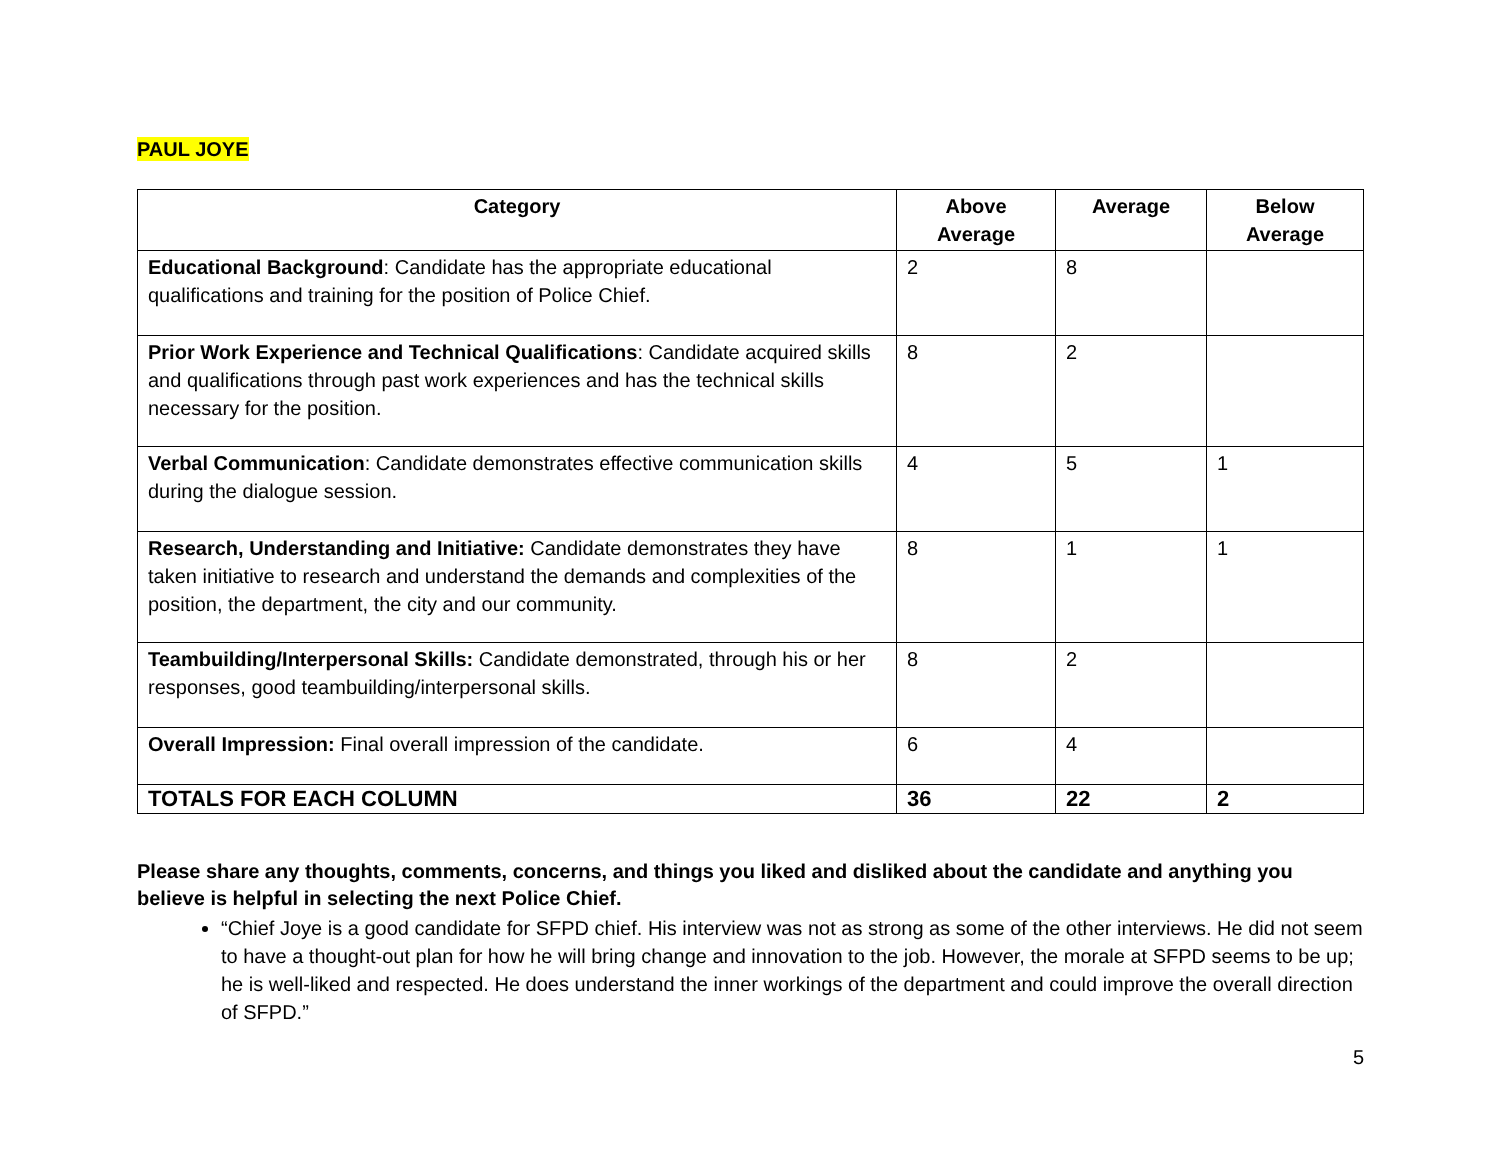PAUL JOYE
| Category | Above Average | Average | Below Average |
| --- | --- | --- | --- |
| Educational Background : Candidate has the appropriate educational qualifications and training for the position of Police Chief. | 2 | 8 | |
| Prior Work Experience and Technical Qualifications : Candidate acquired skills and qualifications through past work experiences and has the technical skills necessary for the position. | 8 | 2 | |
| Verbal Communication : Candidate demonstrates effective communication skills during the dialogue session. | 4 | 5 | 1 |
| Research, Understanding and Initiative: Candidate demonstrates they have taken initiative to research and understand the demands and complexities of the position, the department, the city and our community. | 8 | 1 | 1 |
| Teambuilding/Interpersonal Skills: Candidate demonstrated, through his or her responses, good teambuilding/interpersonal skills. | 8 | 2 | |
| Overall Impression: Final overall impression of the candidate. | 6 | 4 | |
| TOTALS FOR EACH COLUMN | 36 | 22 | 2 |
Please share any thoughts, comments, concerns, and things you liked and disliked about the candidate and anything you believe is helpful in selecting the next Police Chief.
“Chief Joye is a good candidate for SFPD chief. His interview was not as strong as some of the other interviews. He did not seem to have a thought-out plan for how he will bring change and innovation to the job. However, the morale at SFPD seems to be up; he is well-liked and respected. He does understand the inner workings of the department and could improve the overall direction of SFPD.”
5